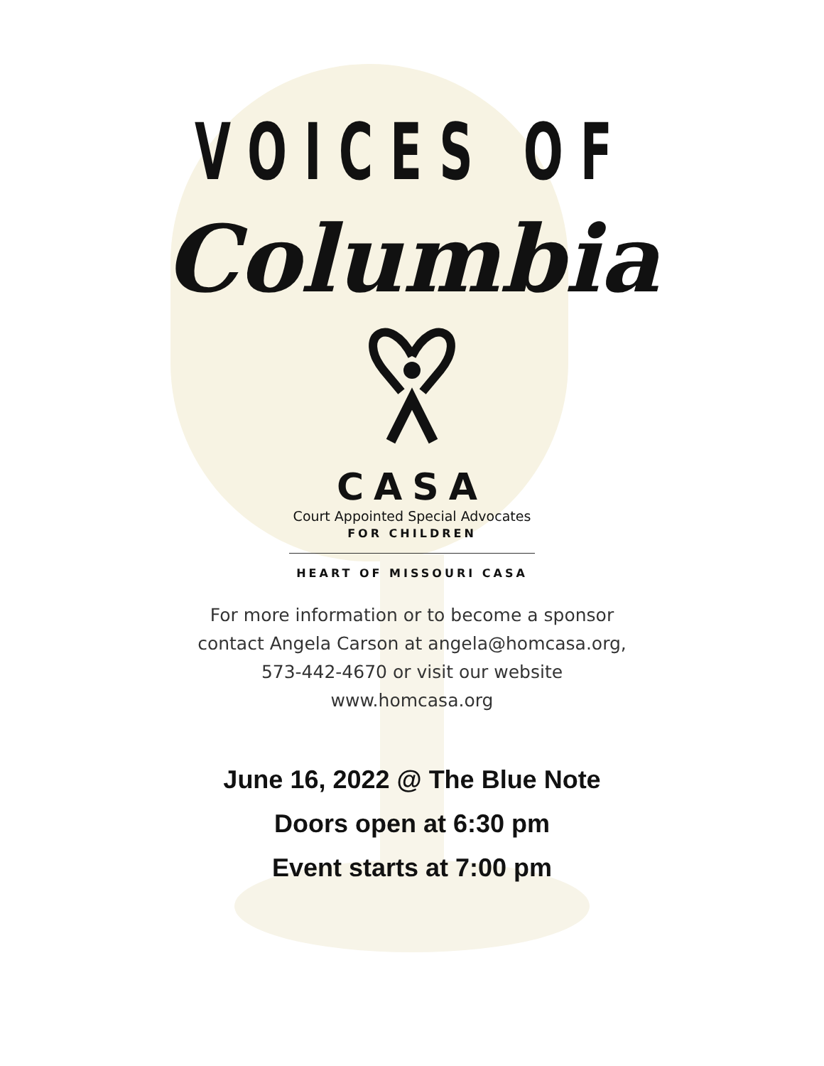VOICES OF
Columbia
CASA
Court Appointed Special Advocates
FOR CHILDREN
HEART OF MISSOURI CASA
For more information or to become a sponsor
contact Angela Carson at angela@homcasa.org,
573-442-4670 or visit our website
www.homcasa.org
June 16, 2022 @ The Blue Note
Doors open at 6:30 pm
Event starts at 7:00 pm